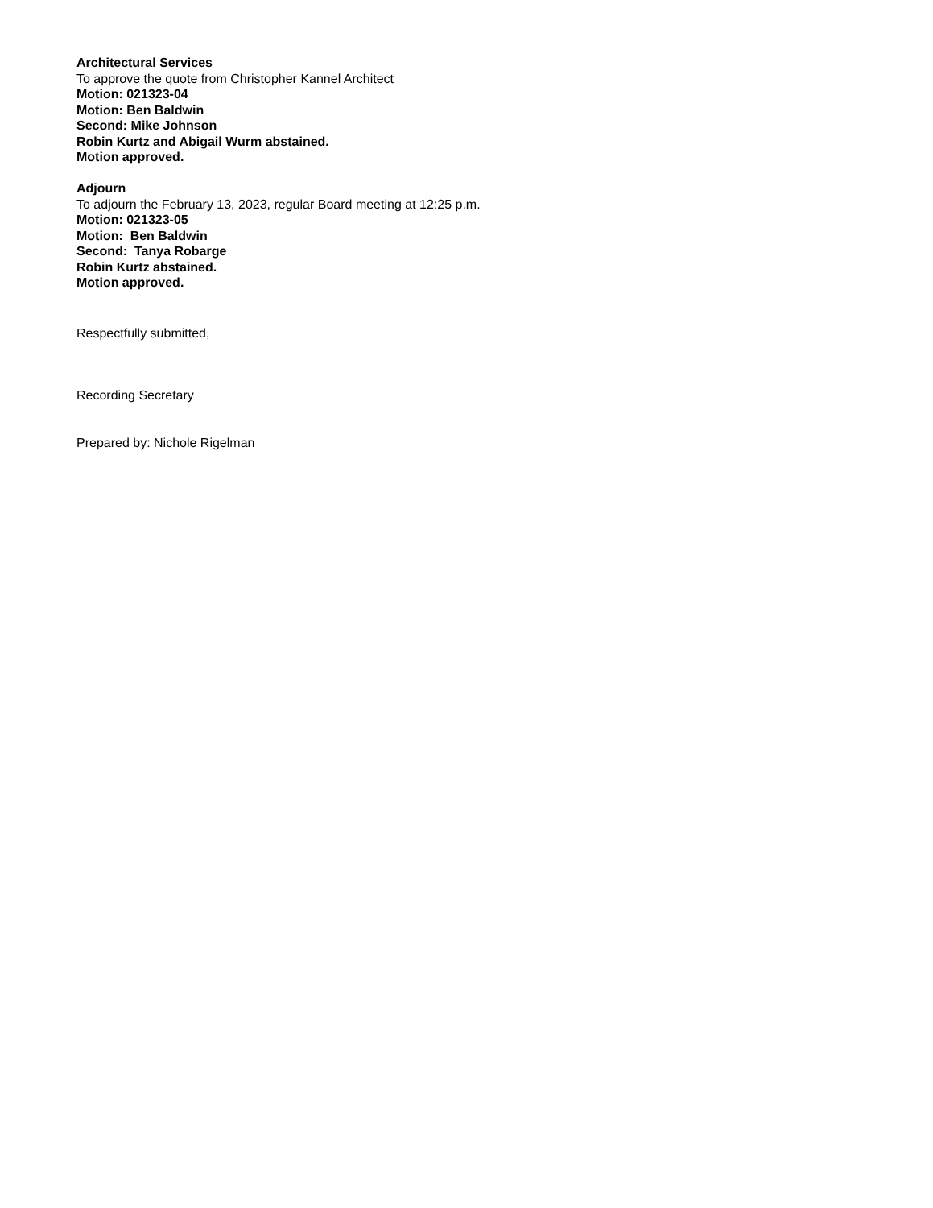Architectural Services
To approve the quote from Christopher Kannel Architect
Motion: 021323-04
Motion: Ben Baldwin
Second: Mike Johnson
Robin Kurtz and Abigail Wurm abstained.
Motion approved.
Adjourn
To adjourn the February 13, 2023, regular Board meeting at 12:25 p.m.
Motion: 021323-05
Motion: Ben Baldwin
Second: Tanya Robarge
Robin Kurtz abstained.
Motion approved.
Respectfully submitted,
Recording Secretary
Prepared by: Nichole Rigelman